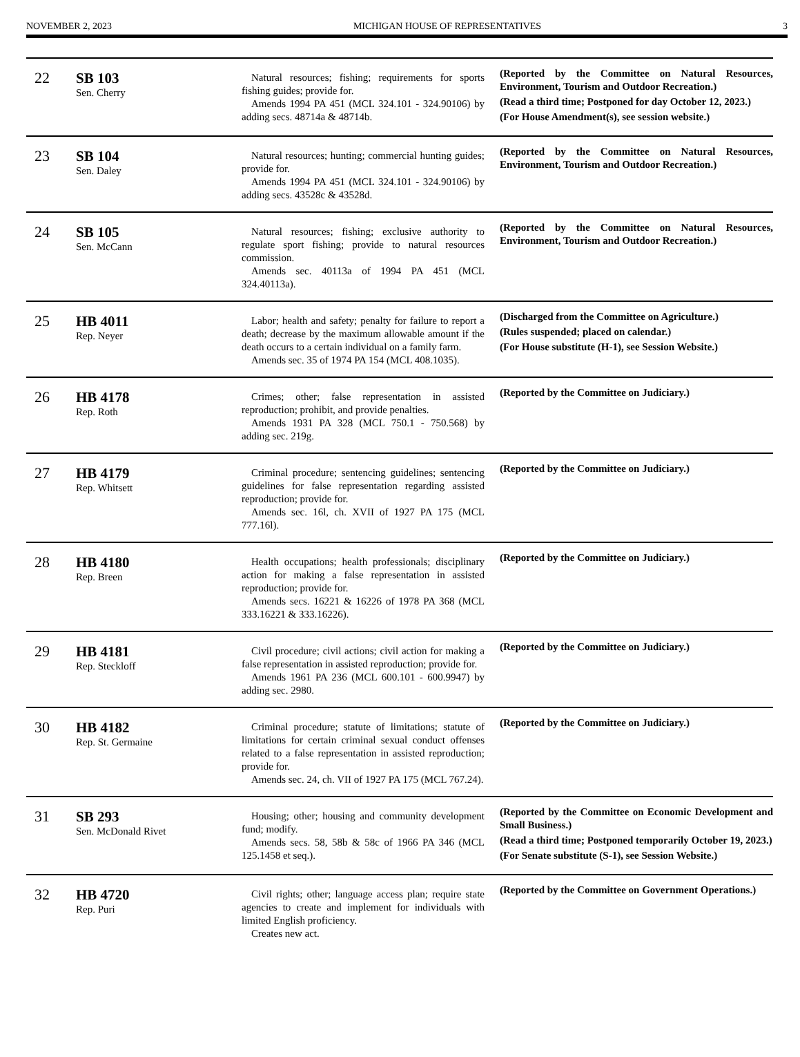NOVEMBER 2, 2023 MICHIGAN HOUSE OF REPRESENTATIVES 3
| 22 | SB 103 Sen. Cherry | Natural resources; fishing; requirements for sports fishing guides; provide for. Amends 1994 PA 451 (MCL 324.101 - 324.90106) by adding secs. 48714a & 48714b. | (Reported by the Committee on Natural Resources, Environment, Tourism and Outdoor Recreation.) (Read a third time; Postponed for day October 12, 2023.) (For House Amendment(s), see session website.) |
| 23 | SB 104 Sen. Daley | Natural resources; hunting; commercial hunting guides; provide for. Amends 1994 PA 451 (MCL 324.101 - 324.90106) by adding secs. 43528c & 43528d. | (Reported by the Committee on Natural Resources, Environment, Tourism and Outdoor Recreation.) |
| 24 | SB 105 Sen. McCann | Natural resources; fishing; exclusive authority to regulate sport fishing; provide to natural resources commission. Amends sec. 40113a of 1994 PA 451 (MCL 324.40113a). | (Reported by the Committee on Natural Resources, Environment, Tourism and Outdoor Recreation.) |
| 25 | HB 4011 Rep. Neyer | Labor; health and safety; penalty for failure to report a death; decrease by the maximum allowable amount if the death occurs to a certain individual on a family farm. Amends sec. 35 of 1974 PA 154 (MCL 408.1035). | (Discharged from the Committee on Agriculture.) (Rules suspended; placed on calendar.) (For House substitute (H-1), see Session Website.) |
| 26 | HB 4178 Rep. Roth | Crimes; other; false representation in assisted reproduction; prohibit, and provide penalties. Amends 1931 PA 328 (MCL 750.1 - 750.568) by adding sec. 219g. | (Reported by the Committee on Judiciary.) |
| 27 | HB 4179 Rep. Whitsett | Criminal procedure; sentencing guidelines; sentencing guidelines for false representation regarding assisted reproduction; provide for. Amends sec. 16l, ch. XVII of 1927 PA 175 (MCL 777.16l). | (Reported by the Committee on Judiciary.) |
| 28 | HB 4180 Rep. Breen | Health occupations; health professionals; disciplinary action for making a false representation in assisted reproduction; provide for. Amends secs. 16221 & 16226 of 1978 PA 368 (MCL 333.16221 & 333.16226). | (Reported by the Committee on Judiciary.) |
| 29 | HB 4181 Rep. Steckloff | Civil procedure; civil actions; civil action for making a false representation in assisted reproduction; provide for. Amends 1961 PA 236 (MCL 600.101 - 600.9947) by adding sec. 2980. | (Reported by the Committee on Judiciary.) |
| 30 | HB 4182 Rep. St. Germaine | Criminal procedure; statute of limitations; statute of limitations for certain criminal sexual conduct offenses related to a false representation in assisted reproduction; provide for. Amends sec. 24, ch. VII of 1927 PA 175 (MCL 767.24). | (Reported by the Committee on Judiciary.) |
| 31 | SB 293 Sen. McDonald Rivet | Housing; other; housing and community development fund; modify. Amends secs. 58, 58b & 58c of 1966 PA 346 (MCL 125.1458 et seq.). | (Reported by the Committee on Economic Development and Small Business.) (Read a third time; Postponed temporarily October 19, 2023.) (For Senate substitute (S-1), see Session Website.) |
| 32 | HB 4720 Rep. Puri | Civil rights; other; language access plan; require state agencies to create and implement for individuals with limited English proficiency. Creates new act. | (Reported by the Committee on Government Operations.) |